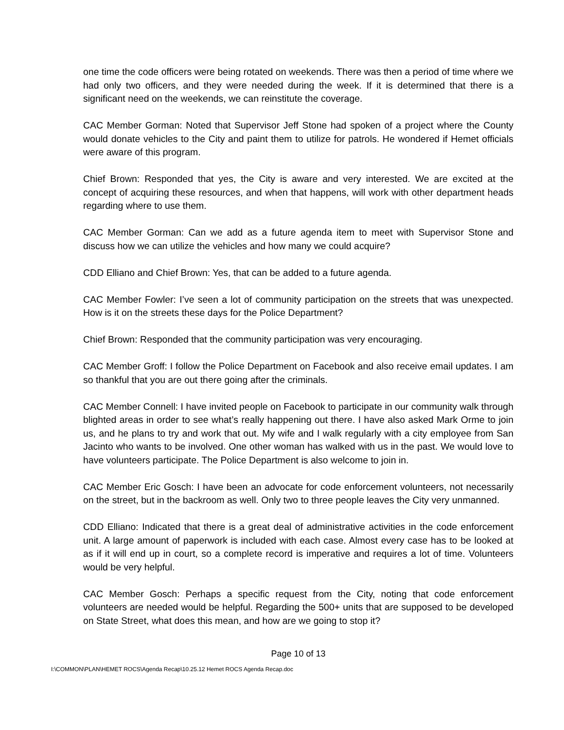one time the code officers were being rotated on weekends. There was then a period of time where we had only two officers, and they were needed during the week. If it is determined that there is a significant need on the weekends, we can reinstitute the coverage.
CAC Member Gorman: Noted that Supervisor Jeff Stone had spoken of a project where the County would donate vehicles to the City and paint them to utilize for patrols. He wondered if Hemet officials were aware of this program.
Chief Brown: Responded that yes, the City is aware and very interested. We are excited at the concept of acquiring these resources, and when that happens, will work with other department heads regarding where to use them.
CAC Member Gorman: Can we add as a future agenda item to meet with Supervisor Stone and discuss how we can utilize the vehicles and how many we could acquire?
CDD Elliano and Chief Brown: Yes, that can be added to a future agenda.
CAC Member Fowler: I’ve seen a lot of community participation on the streets that was unexpected. How is it on the streets these days for the Police Department?
Chief Brown: Responded that the community participation was very encouraging.
CAC Member Groff: I follow the Police Department on Facebook and also receive email updates. I am so thankful that you are out there going after the criminals.
CAC Member Connell: I have invited people on Facebook to participate in our community walk through blighted areas in order to see what’s really happening out there. I have also asked Mark Orme to join us, and he plans to try and work that out. My wife and I walk regularly with a city employee from San Jacinto who wants to be involved. One other woman has walked with us in the past. We would love to have volunteers participate. The Police Department is also welcome to join in.
CAC Member Eric Gosch: I have been an advocate for code enforcement volunteers, not necessarily on the street, but in the backroom as well. Only two to three people leaves the City very unmanned.
CDD Elliano: Indicated that there is a great deal of administrative activities in the code enforcement unit. A large amount of paperwork is included with each case. Almost every case has to be looked at as if it will end up in court, so a complete record is imperative and requires a lot of time. Volunteers would be very helpful.
CAC Member Gosch: Perhaps a specific request from the City, noting that code enforcement volunteers are needed would be helpful. Regarding the 500+ units that are supposed to be developed on State Street, what does this mean, and how are we going to stop it?
Page 10 of 13
I:\COMMON\PLAN\HEMET ROCS\Agenda Recap\10.25.12 Hemet ROCS Agenda Recap.doc